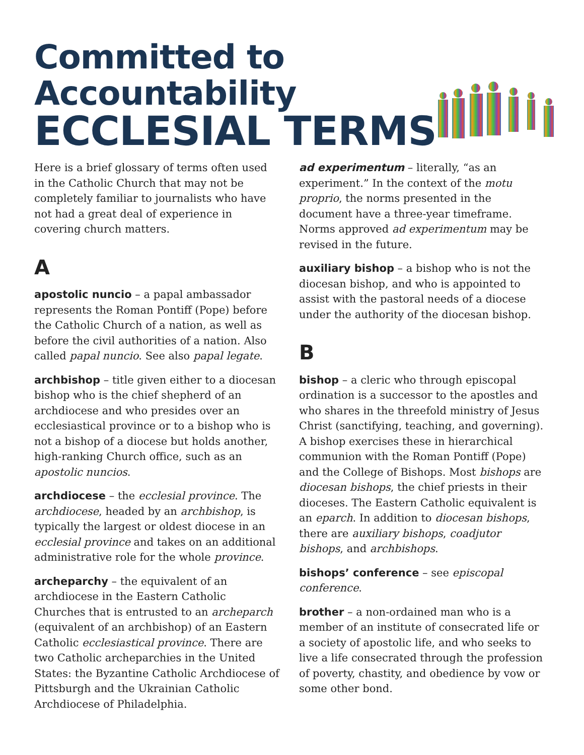Committed to Accountability
ECCLESIAL TERMS
Here is a brief glossary of terms often used in the Catholic Church that may not be completely familiar to journalists who have not had a great deal of experience in covering church matters.
A
apostolic nuncio – a papal ambassador represents the Roman Pontiff (Pope) before the Catholic Church of a nation, as well as before the civil authorities of a nation. Also called papal nuncio. See also papal legate.
archbishop – title given either to a diocesan bishop who is the chief shepherd of an archdiocese and who presides over an ecclesiastical province or to a bishop who is not a bishop of a diocese but holds another, high-ranking Church office, such as an apostolic nuncios.
archdiocese – the ecclesial province. The archdiocese, headed by an archbishop, is typically the largest or oldest diocese in an ecclesial province and takes on an additional administrative role for the whole province.
archeparchy – the equivalent of an archdiocese in the Eastern Catholic Churches that is entrusted to an archeparch (equivalent of an archbishop) of an Eastern Catholic ecclesiastical province. There are two Catholic archeparchies in the United States: the Byzantine Catholic Archdiocese of Pittsburgh and the Ukrainian Catholic Archdiocese of Philadelphia.
ad experimentum – literally, “as an experiment.” In the context of the motu proprio, the norms presented in the document have a three-year timeframe. Norms approved ad experimentum may be revised in the future.
auxiliary bishop – a bishop who is not the diocesan bishop, and who is appointed to assist with the pastoral needs of a diocese under the authority of the diocesan bishop.
B
bishop – a cleric who through episcopal ordination is a successor to the apostles and who shares in the threefold ministry of Jesus Christ (sanctifying, teaching, and governing). A bishop exercises these in hierarchical communion with the Roman Pontiff (Pope) and the College of Bishops. Most bishops are diocesan bishops, the chief priests in their dioceses. The Eastern Catholic equivalent is an eparch. In addition to diocesan bishops, there are auxiliary bishops, coadjutor bishops, and archbishops.
bishops’ conference – see episcopal conference.
brother – a non-ordained man who is a member of an institute of consecrated life or a society of apostolic life, and who seeks to live a life consecrated through the profession of poverty, chastity, and obedience by vow or some other bond.